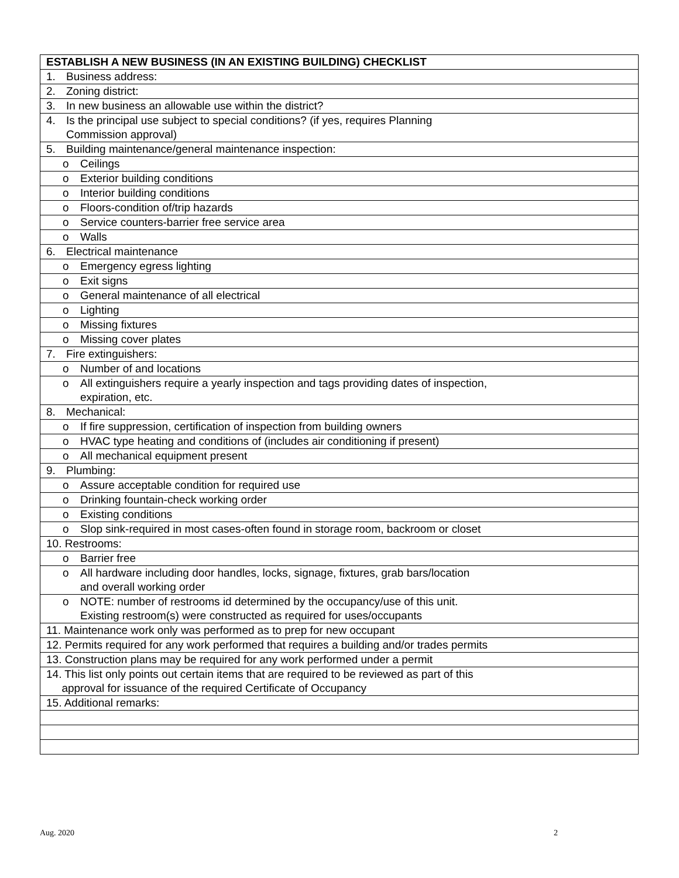| ESTABLISH A NEW BUSINESS (IN AN EXISTING BUILDING) CHECKLIST |
| 1. Business address: |
| 2. Zoning district: |
| 3. In new business an allowable use within the district? |
| 4. Is the principal use subject to special conditions? (if yes, requires Planning Commission approval) |
| 5. Building maintenance/general maintenance inspection: |
| o Ceilings |
| o Exterior building conditions |
| o Interior building conditions |
| o Floors-condition of/trip hazards |
| o Service counters-barrier free service area |
| o Walls |
| 6. Electrical maintenance |
| o Emergency egress lighting |
| o Exit signs |
| o General maintenance of all electrical |
| o Lighting |
| o Missing fixtures |
| o Missing cover plates |
| 7. Fire extinguishers: |
| o Number of and locations |
| o All extinguishers require a yearly inspection and tags providing dates of inspection, expiration, etc. |
| 8. Mechanical: |
| o If fire suppression, certification of inspection from building owners |
| o HVAC type heating and conditions of (includes air conditioning if present) |
| o All mechanical equipment present |
| 9. Plumbing: |
| o Assure acceptable condition for required use |
| o Drinking fountain-check working order |
| o Existing conditions |
| o Slop sink-required in most cases-often found in storage room, backroom or closet |
| 10. Restrooms: |
| o Barrier free |
| o All hardware including door handles, locks, signage, fixtures, grab bars/location and overall working order |
| o NOTE: number of restrooms id determined by the occupancy/use of this unit. Existing restroom(s) were constructed as required for uses/occupants |
| 11. Maintenance work only was performed as to prep for new occupant |
| 12. Permits required for any work performed that requires a building and/or trades permits |
| 13. Construction plans may be required for any work performed under a permit |
| 14. This list only points out certain items that are required to be reviewed as part of this approval for issuance of the required Certificate of Occupancy |
| 15. Additional remarks: |
Aug. 2020 2